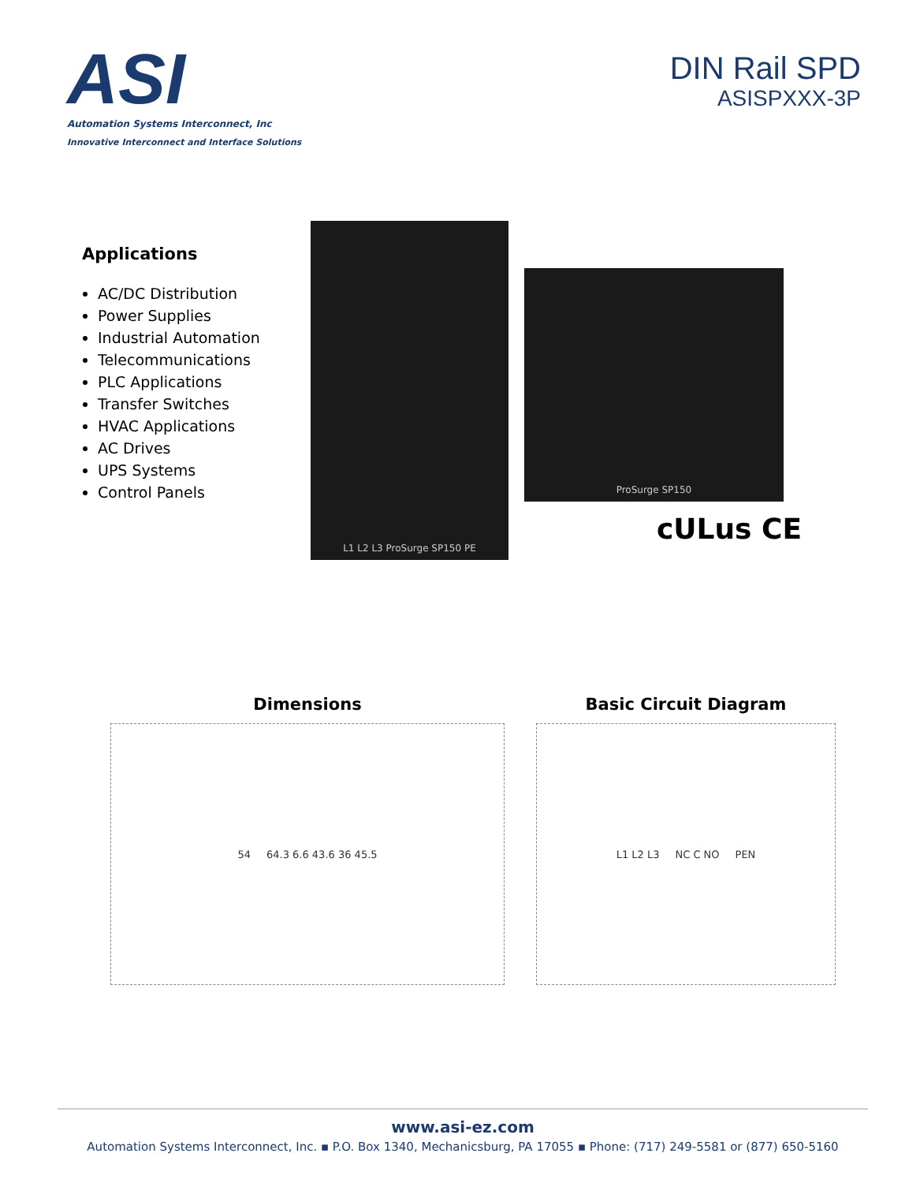ASI
Automation Systems Interconnect, Inc
Innovative Interconnect and Interface Solutions
DIN Rail SPD
ASISPXXX-3P
Applications
AC/DC Distribution
Power Supplies
Industrial Automation
Telecommunications
PLC Applications
Transfer Switches
HVAC Applications
AC Drives
UPS Systems
Control Panels
L1 L2 L3 ProSurge SP150 PE
ProSurge SP150
cULus CE
Dimensions
54 64.3 6.6 43.6 36 45.5
Basic Circuit Diagram
L1 L2 L3 NC C NO PEN
www.asi-ez.com
Automation Systems Interconnect, Inc. ▪ P.O. Box 1340, Mechanicsburg, PA 17055 ▪ Phone: (717) 249-5581 or (877) 650-5160